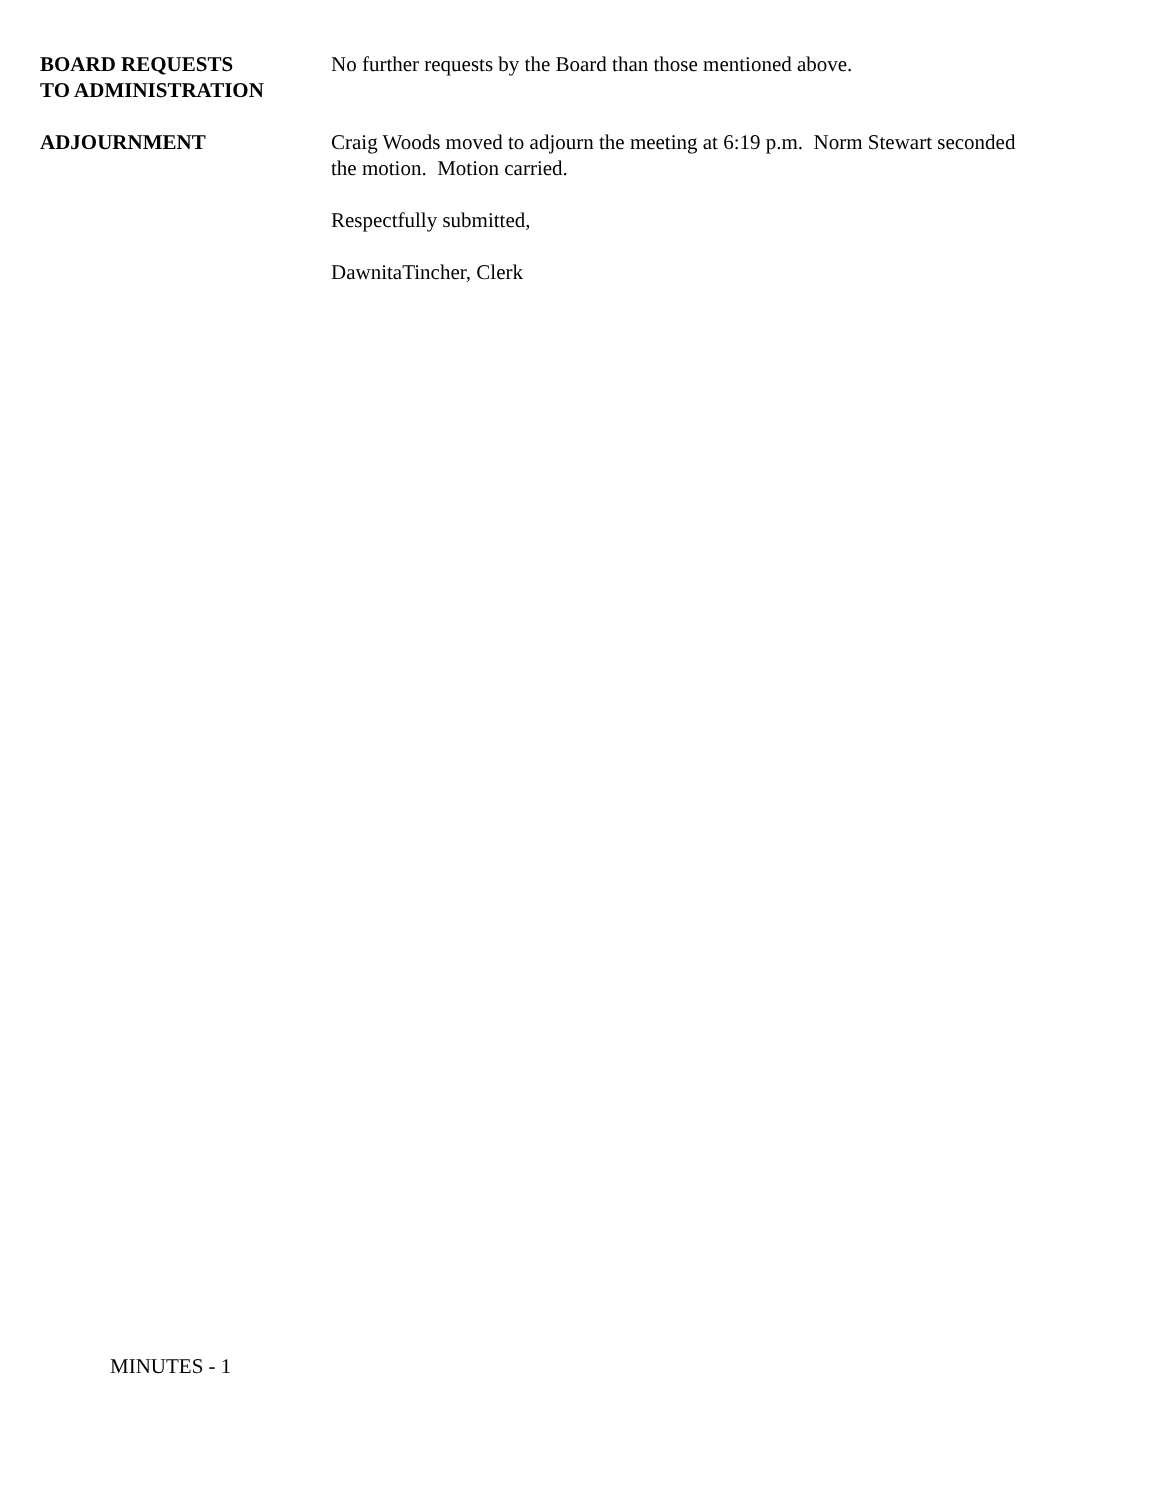BOARD REQUESTS
TO ADMINISTRATION
No further requests by the Board than those mentioned above.
ADJOURNMENT Craig Woods moved to adjourn the meeting at 6:19 p.m. Norm Stewart seconded the motion. Motion carried.
Respectfully submitted,
DawnitaTincher, Clerk
MINUTES - 1